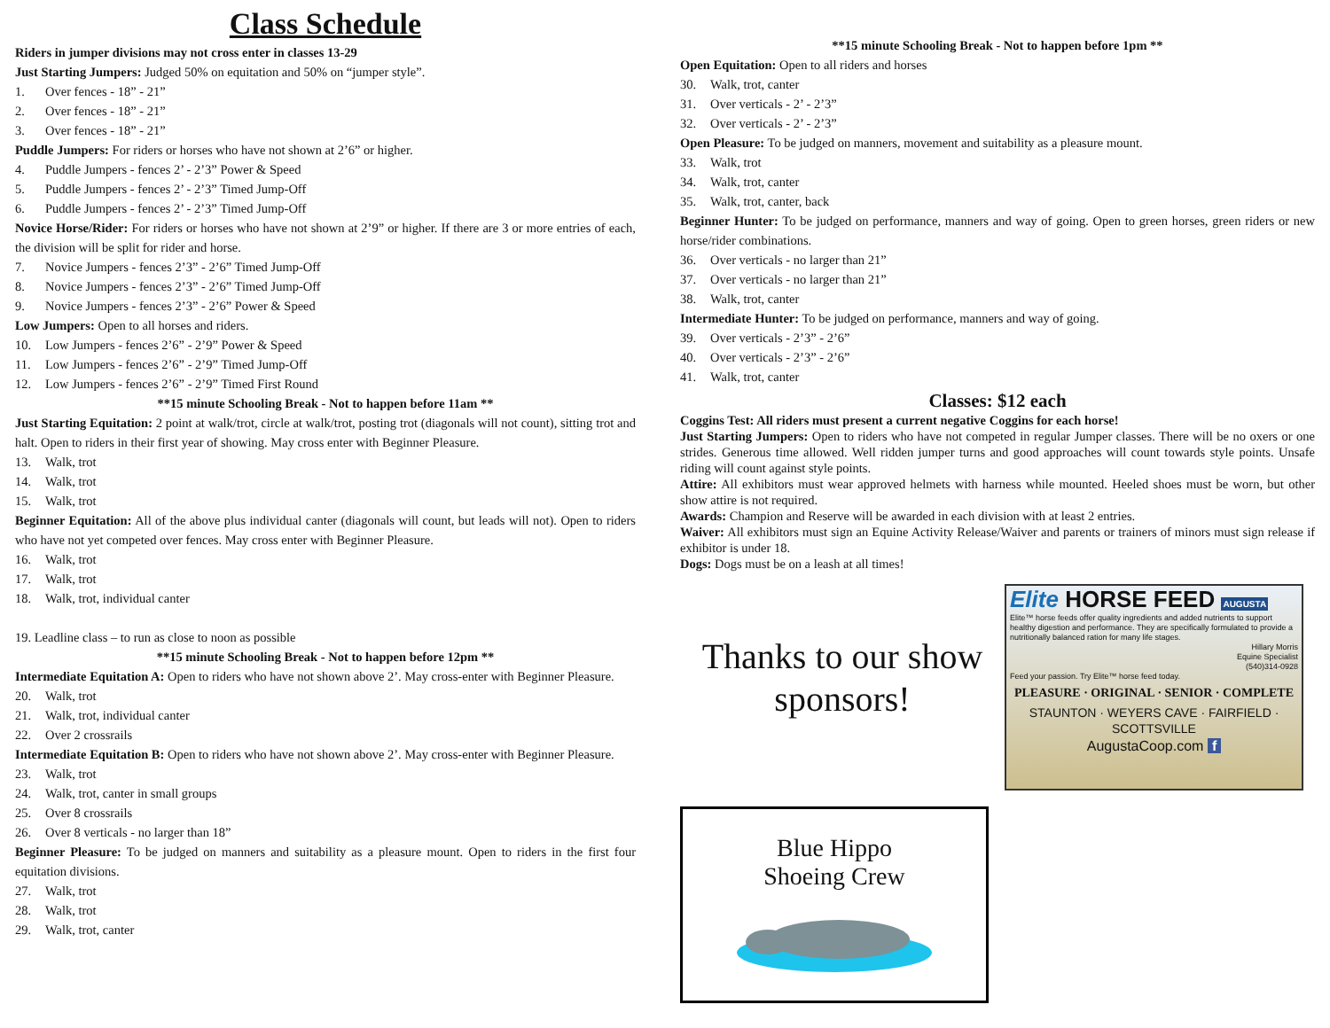Class Schedule
Riders in jumper divisions may not cross enter in classes 13-29
Just Starting Jumpers: Judged 50% on equitation and 50% on “jumper style”.
1. Over fences - 18” - 21”
2. Over fences - 18” - 21”
3. Over fences - 18” - 21”
Puddle Jumpers: For riders or horses who have not shown at 2’6” or higher.
4. Puddle Jumpers - fences 2’ - 2’3” Power & Speed
5. Puddle Jumpers - fences 2’ - 2’3” Timed Jump-Off
6. Puddle Jumpers - fences 2’ - 2’3” Timed Jump-Off
Novice Horse/Rider: For riders or horses who have not shown at 2’9” or higher. If there are 3 or more entries of each, the division will be split for rider and horse.
7. Novice Jumpers - fences 2’3” - 2’6” Timed Jump-Off
8. Novice Jumpers - fences 2’3” - 2’6” Timed Jump-Off
9. Novice Jumpers - fences 2’3” - 2’6” Power & Speed
Low Jumpers: Open to all horses and riders.
10. Low Jumpers - fences 2’6” - 2’9” Power & Speed
11. Low Jumpers - fences 2’6” - 2’9” Timed Jump-Off
12. Low Jumpers - fences 2’6” - 2’9” Timed First Round
**15 minute Schooling Break - Not to happen before 11am **
Just Starting Equitation: 2 point at walk/trot, circle at walk/trot, posting trot (diagonals will not count), sitting trot and halt. Open to riders in their first year of showing. May cross enter with Beginner Pleasure.
13. Walk, trot
14. Walk, trot
15. Walk, trot
Beginner Equitation: All of the above plus individual canter (diagonals will count, but leads will not). Open to riders who have not yet competed over fences. May cross enter with Beginner Pleasure.
16. Walk, trot
17. Walk, trot
18. Walk, trot, individual canter
19. Leadline class – to run as close to noon as possible
**15 minute Schooling Break - Not to happen before 12pm **
Intermediate Equitation A: Open to riders who have not shown above 2’. May cross-enter with Beginner Pleasure.
20. Walk, trot
21. Walk, trot, individual canter
22. Over 2 crossrails
Intermediate Equitation B: Open to riders who have not shown above 2’. May cross-enter with Beginner Pleasure.
23. Walk, trot
24. Walk, trot, canter in small groups
25. Over 8 crossrails
26. Over 8 verticals - no larger than 18”
Beginner Pleasure: To be judged on manners and suitability as a pleasure mount. Open to riders in the first four equitation divisions.
27. Walk, trot
28. Walk, trot
29. Walk, trot, canter
**15 minute Schooling Break - Not to happen before 1pm **
Open Equitation: Open to all riders and horses
30. Walk, trot, canter
31. Over verticals - 2’ - 2’3”
32. Over verticals - 2’ - 2’3”
Open Pleasure: To be judged on manners, movement and suitability as a pleasure mount.
33. Walk, trot
34. Walk, trot, canter
35. Walk, trot, canter, back
Beginner Hunter: To be judged on performance, manners and way of going. Open to green horses, green riders or new horse/rider combinations.
36. Over verticals - no larger than 21”
37. Over verticals - no larger than 21”
38. Walk, trot, canter
Intermediate Hunter: To be judged on performance, manners and way of going.
39. Over verticals - 2’3” - 2’6”
40. Over verticals - 2’3” - 2’6”
41. Walk, trot, canter
Classes: $12 each
Coggins Test: All riders must present a current negative Coggins for each horse!
Just Starting Jumpers: Open to riders who have not competed in regular Jumper classes. There will be no oxers or one strides. Generous time allowed. Well ridden jumper turns and good approaches will count towards style points. Unsafe riding will count against style points.
Attire: All exhibitors must wear approved helmets with harness while mounted. Heeled shoes must be worn, but other show attire is not required.
Awards: Champion and Reserve will be awarded in each division with at least 2 entries.
Waiver: All exhibitors must sign an Equine Activity Release/Waiver and parents or trainers of minors must sign release if exhibitor is under 18.
Dogs: Dogs must be on a leash at all times!
Thanks to our show sponsors!
Elite HORSE FEED AUGUSTA
Elite™ horse feeds offer quality ingredients and added nutrients to support healthy digestion and performance. They are specifically formulated to provide a nutritionally balanced ration for many life stages.
Hillary Morris
Equine Specialist
(540)314-0928
Feed your passion. Try Elite™ horse feed today.
PLEASURE · ORIGINAL · SENIOR · COMPLETE
STAUNTON · WEYERS CAVE · FAIRFIELD · SCOTTSVILLE
AugustaCoop.com f
Blue Hippo
Shoeing Crew